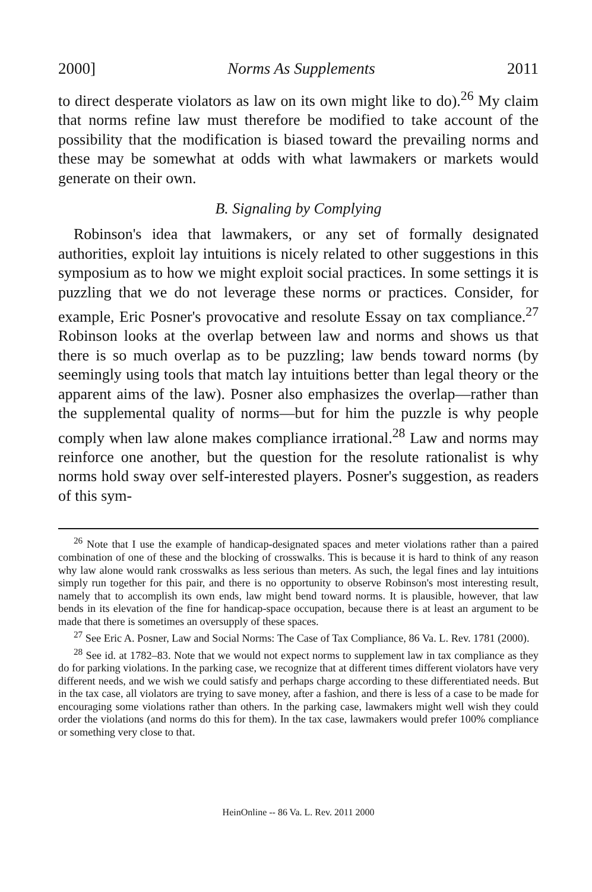2000] Norms As Supplements 2011
to direct desperate violators as law on its own might like to do).<sup>26</sup> My claim that norms refine law must therefore be modified to take account of the possibility that the modification is biased toward the prevailing norms and these may be somewhat at odds with what lawmakers or markets would generate on their own.
B. Signaling by Complying
Robinson's idea that lawmakers, or any set of formally designated authorities, exploit lay intuitions is nicely related to other suggestions in this symposium as to how we might exploit social practices. In some settings it is puzzling that we do not leverage these norms or practices. Consider, for example, Eric Posner's provocative and resolute Essay on tax compliance.<sup>27</sup> Robinson looks at the overlap between law and norms and shows us that there is so much overlap as to be puzzling; law bends toward norms (by seemingly using tools that match lay intuitions better than legal theory or the apparent aims of the law). Posner also emphasizes the overlap—rather than the supplemental quality of norms—but for him the puzzle is why people comply when law alone makes compliance irrational.<sup>28</sup> Law and norms may reinforce one another, but the question for the resolute rationalist is why norms hold sway over self-interested players. Posner's suggestion, as readers of this sym-
<sup>26</sup> Note that I use the example of handicap-designated spaces and meter violations rather than a paired combination of one of these and the blocking of crosswalks. This is because it is hard to think of any reason why law alone would rank crosswalks as less serious than meters. As such, the legal fines and lay intuitions simply run together for this pair, and there is no opportunity to observe Robinson's most interesting result, namely that to accomplish its own ends, law might bend toward norms. It is plausible, however, that law bends in its elevation of the fine for handicap-space occupation, because there is at least an argument to be made that there is sometimes an oversupply of these spaces.
<sup>27</sup> See Eric A. Posner, Law and Social Norms: The Case of Tax Compliance, 86 Va. L. Rev. 1781 (2000).
<sup>28</sup> See id. at 1782–83. Note that we would not expect norms to supplement law in tax compliance as they do for parking violations. In the parking case, we recognize that at different times different violators have very different needs, and we wish we could satisfy and perhaps charge according to these differentiated needs. But in the tax case, all violators are trying to save money, after a fashion, and there is less of a case to be made for encouraging some violations rather than others. In the parking case, lawmakers might well wish they could order the violations (and norms do this for them). In the tax case, lawmakers would prefer 100% compliance or something very close to that.
HeinOnline -- 86 Va. L. Rev. 2011 2000